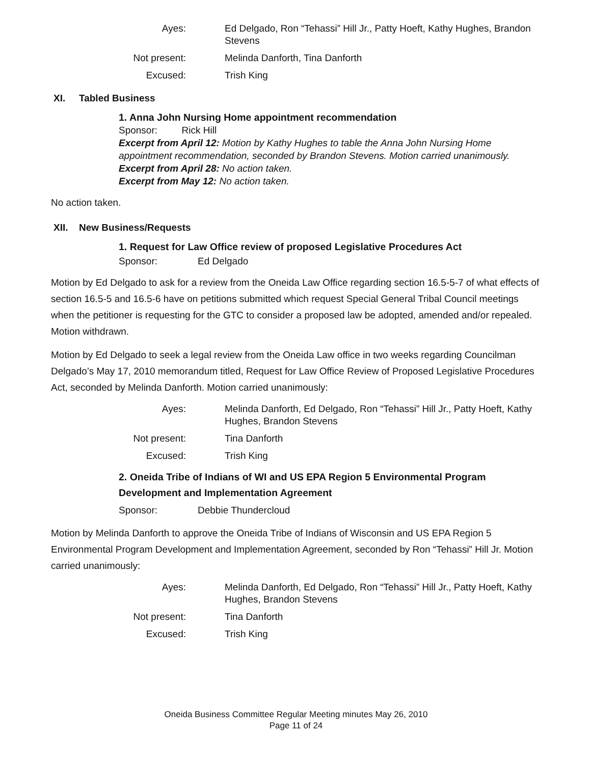Ayes:
Ed Delgado, Ron “Tehassi” Hill Jr., Patty Hoeft, Kathy Hughes, Brandon Stevens
Not present:
Melinda Danforth, Tina Danforth
Excused:
Trish King
XI. Tabled Business
1. Anna John Nursing Home appointment recommendation
Sponsor: Rick Hill
Excerpt from April 12: Motion by Kathy Hughes to table the Anna John Nursing Home appointment recommendation, seconded by Brandon Stevens. Motion carried unanimously.
Excerpt from April 28: No action taken.
Excerpt from May 12: No action taken.
No action taken.
XII. New Business/Requests
1. Request for Law Office review of proposed Legislative Procedures Act
Sponsor:
Ed Delgado
Motion by Ed Delgado to ask for a review from the Oneida Law Office regarding section 16.5-5-7 of what effects of section 16.5-5 and 16.5-6 have on petitions submitted which request Special General Tribal Council meetings when the petitioner is requesting for the GTC to consider a proposed law be adopted, amended and/or repealed. Motion withdrawn.
Motion by Ed Delgado to seek a legal review from the Oneida Law office in two weeks regarding Councilman Delgado’s May 17, 2010 memorandum titled, Request for Law Office Review of Proposed Legislative Procedures Act, seconded by Melinda Danforth. Motion carried unanimously:
Ayes:
Melinda Danforth, Ed Delgado, Ron “Tehassi” Hill Jr., Patty Hoeft, Kathy Hughes, Brandon Stevens
Not present:
Tina Danforth
Excused:
Trish King
2. Oneida Tribe of Indians of WI and US EPA Region 5 Environmental Program Development and Implementation Agreement
Sponsor:
Debbie Thundercloud
Motion by Melinda Danforth to approve the Oneida Tribe of Indians of Wisconsin and US EPA Region 5 Environmental Program Development and Implementation Agreement, seconded by Ron “Tehassi” Hill Jr. Motion carried unanimously:
Ayes:
Melinda Danforth, Ed Delgado, Ron “Tehassi” Hill Jr., Patty Hoeft, Kathy Hughes, Brandon Stevens
Not present:
Tina Danforth
Excused:
Trish King
Oneida Business Committee Regular Meeting minutes May 26, 2010
Page 11 of 24